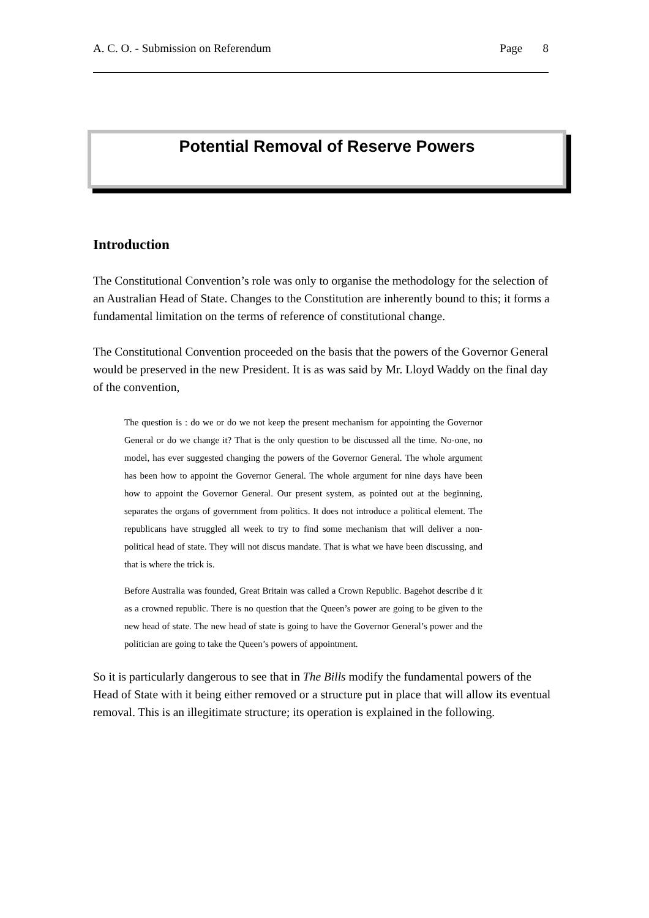A. C. O. - Submission on Referendum Page 8
Potential Removal of Reserve Powers
Introduction
The Constitutional Convention’s role was only to organise the methodology for the selection of an Australian Head of State. Changes to the Constitution are inherently bound to this; it forms a fundamental limitation on the terms of reference of constitutional change.
The Constitutional Convention proceeded on the basis that the powers of the Governor General would be preserved in the new President. It is as was said by Mr. Lloyd Waddy on the final day of the convention,
The question is : do we or do we not keep the present mechanism for appointing the Governor General or do we change it? That is the only question to be discussed all the time. No-one, no model, has ever suggested changing the powers of the Governor General. The whole argument has been how to appoint the Governor General. The whole argument for nine days have been how to appoint the Governor General. Our present system, as pointed out at the beginning, separates the organs of government from politics. It does not introduce a political element. The republicans have struggled all week to try to find some mechanism that will deliver a non-political head of state. They will not discus mandate. That is what we have been discussing, and that is where the trick is.
Before Australia was founded, Great Britain was called a Crown Republic. Bagehot describe d it as a crowned republic. There is no question that the Queen’s power are going to be given to the new head of state. The new head of state is going to have the Governor General’s power and the politician are going to take the Queen’s powers of appointment.
So it is particularly dangerous to see that in The Bills modify the fundamental powers of the Head of State with it being either removed or a structure put in place that will allow its eventual removal. This is an illegitimate structure; its operation is explained in the following.